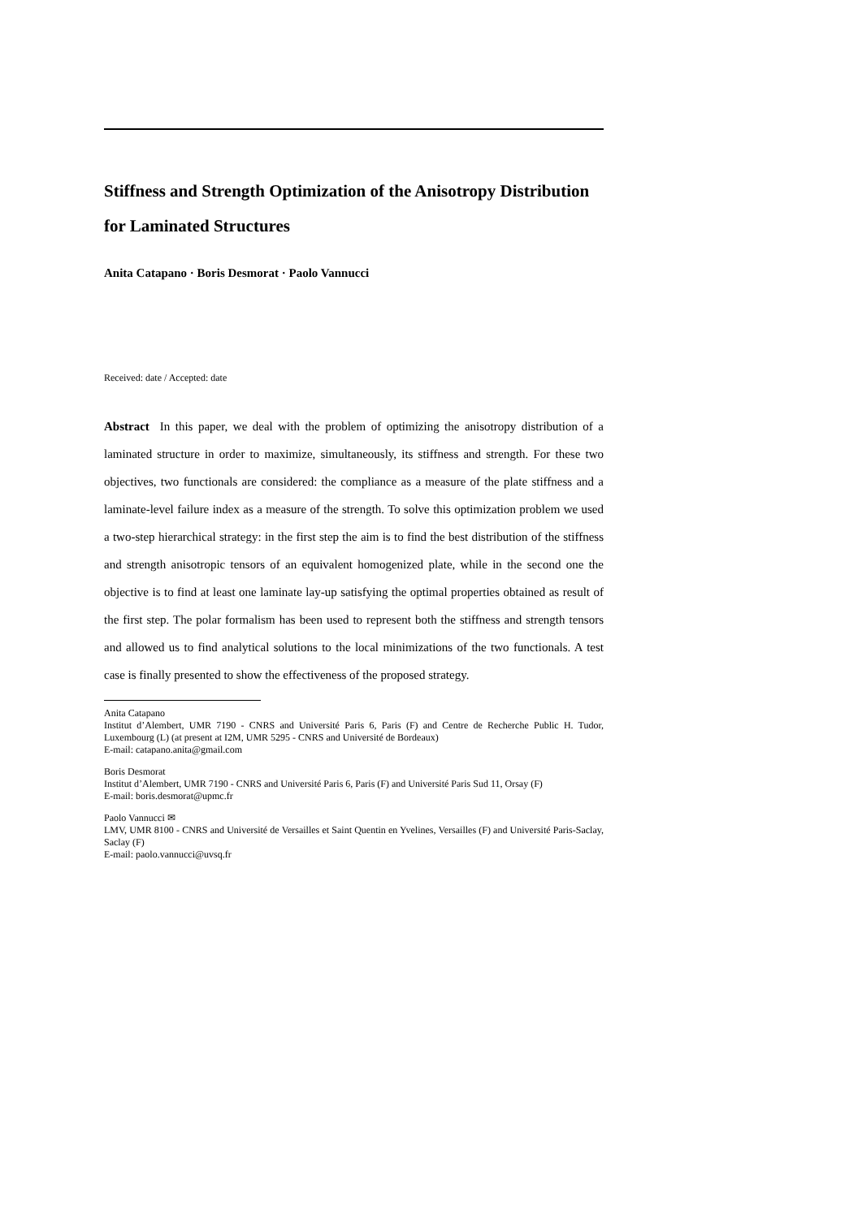Stiffness and Strength Optimization of the Anisotropy Distribution for Laminated Structures
Anita Catapano · Boris Desmorat · Paolo Vannucci
Received: date / Accepted: date
Abstract In this paper, we deal with the problem of optimizing the anisotropy distribution of a laminated structure in order to maximize, simultaneously, its stiffness and strength. For these two objectives, two functionals are considered: the compliance as a measure of the plate stiffness and a laminate-level failure index as a measure of the strength. To solve this optimization problem we used a two-step hierarchical strategy: in the first step the aim is to find the best distribution of the stiffness and strength anisotropic tensors of an equivalent homogenized plate, while in the second one the objective is to find at least one laminate lay-up satisfying the optimal properties obtained as result of the first step. The polar formalism has been used to represent both the stiffness and strength tensors and allowed us to find analytical solutions to the local minimizations of the two functionals. A test case is finally presented to show the effectiveness of the proposed strategy.
Anita Catapano
Institut d’Alembert, UMR 7190 - CNRS and Université Paris 6, Paris (F) and Centre de Recherche Public H. Tudor, Luxembourg (L) (at present at I2M, UMR 5295 - CNRS and Université de Bordeaux)
E-mail: catapano.anita@gmail.com
Boris Desmorat
Institut d’Alembert, UMR 7190 - CNRS and Université Paris 6, Paris (F) and Université Paris Sud 11, Orsay (F)
E-mail: boris.desmorat@upmc.fr
Paolo Vannucci ✉
LMV, UMR 8100 - CNRS and Université de Versailles et Saint Quentin en Yvelines, Versailles (F) and Université Paris-Saclay, Saclay (F)
E-mail: paolo.vannucci@uvsq.fr